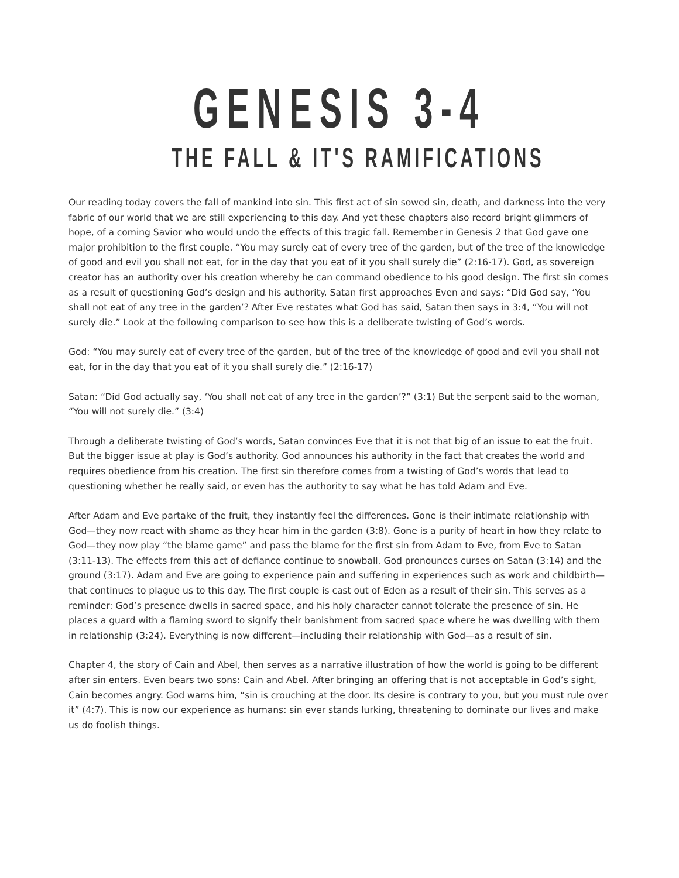GENESIS 3-4
THE FALL & IT'S RAMIFICATIONS
Our reading today covers the fall of mankind into sin. This first act of sin sowed sin, death, and darkness into the very fabric of our world that we are still experiencing to this day. And yet these chapters also record bright glimmers of hope, of a coming Savior who would undo the effects of this tragic fall. Remember in Genesis 2 that God gave one major prohibition to the first couple. “You may surely eat of every tree of the garden, but of the tree of the knowledge of good and evil you shall not eat, for in the day that you eat of it you shall surely die” (2:16-17). God, as sovereign creator has an authority over his creation whereby he can command obedience to his good design. The first sin comes as a result of questioning God’s design and his authority. Satan first approaches Even and says: “Did God say, ‘You shall not eat of any tree in the garden’? After Eve restates what God has said, Satan then says in 3:4, “You will not surely die.” Look at the following comparison to see how this is a deliberate twisting of God’s words.
God: “You may surely eat of every tree of the garden, but of the tree of the knowledge of good and evil you shall not eat, for in the day that you eat of it you shall surely die.” (2:16-17)
Satan: “Did God actually say, ‘You shall not eat of any tree in the garden’?” (3:1) But the serpent said to the woman, “You will not surely die.” (3:4)
Through a deliberate twisting of God’s words, Satan convinces Eve that it is not that big of an issue to eat the fruit. But the bigger issue at play is God’s authority. God announces his authority in the fact that creates the world and requires obedience from his creation. The first sin therefore comes from a twisting of God’s words that lead to questioning whether he really said, or even has the authority to say what he has told Adam and Eve.
After Adam and Eve partake of the fruit, they instantly feel the differences. Gone is their intimate relationship with God—they now react with shame as they hear him in the garden (3:8). Gone is a purity of heart in how they relate to God—they now play “the blame game” and pass the blame for the first sin from Adam to Eve, from Eve to Satan (3:11-13). The effects from this act of defiance continue to snowball. God pronounces curses on Satan (3:14) and the ground (3:17). Adam and Eve are going to experience pain and suffering in experiences such as work and childbirth—that continues to plague us to this day. The first couple is cast out of Eden as a result of their sin. This serves as a reminder: God’s presence dwells in sacred space, and his holy character cannot tolerate the presence of sin. He places a guard with a flaming sword to signify their banishment from sacred space where he was dwelling with them in relationship (3:24). Everything is now different—including their relationship with God—as a result of sin.
Chapter 4, the story of Cain and Abel, then serves as a narrative illustration of how the world is going to be different after sin enters. Even bears two sons: Cain and Abel. After bringing an offering that is not acceptable in God’s sight, Cain becomes angry. God warns him, “sin is crouching at the door. Its desire is contrary to you, but you must rule over it” (4:7). This is now our experience as humans: sin ever stands lurking, threatening to dominate our lives and make us do foolish things.